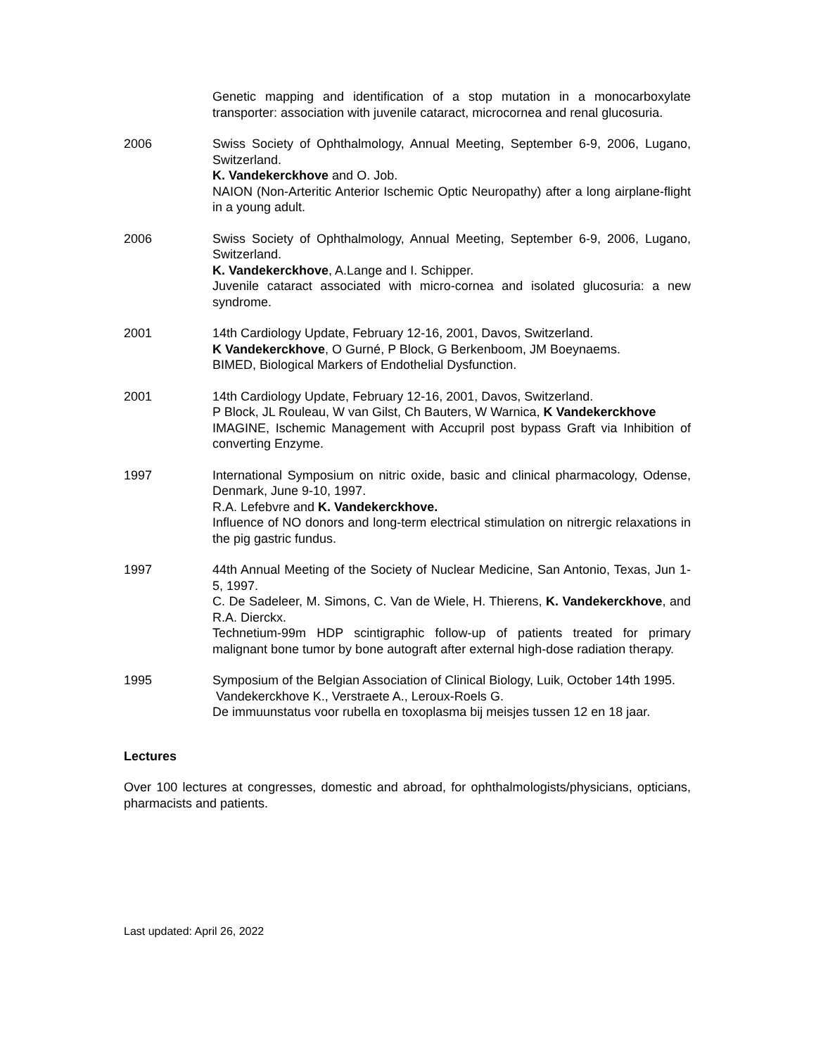Genetic mapping and identification of a stop mutation in a monocarboxylate transporter: association with juvenile cataract, microcornea and renal glucosuria.
2006 Swiss Society of Ophthalmology, Annual Meeting, September 6-9, 2006, Lugano, Switzerland.
K. Vandekerckhove and O. Job.
NAION (Non-Arteritic Anterior Ischemic Optic Neuropathy) after a long airplane-flight in a young adult.
2006 Swiss Society of Ophthalmology, Annual Meeting, September 6-9, 2006, Lugano, Switzerland.
K. Vandekerckhove, A.Lange and I. Schipper.
Juvenile cataract associated with micro-cornea and isolated glucosuria: a new syndrome.
2001 14th Cardiology Update, February 12-16, 2001, Davos, Switzerland.
K Vandekerckhove, O Gurné, P Block, G Berkenboom, JM Boeynaems.
BIMED, Biological Markers of Endothelial Dysfunction.
2001 14th Cardiology Update, February 12-16, 2001, Davos, Switzerland.
P Block, JL Rouleau, W van Gilst, Ch Bauters, W Warnica, K Vandekerckhove
IMAGINE, Ischemic Management with Accupril post bypass Graft via Inhibition of converting Enzyme.
1997 International Symposium on nitric oxide, basic and clinical pharmacology, Odense, Denmark, June 9-10, 1997.
R.A. Lefebvre and K. Vandekerckhove.
Influence of NO donors and long-term electrical stimulation on nitrergic relaxations in the pig gastric fundus.
1997 44th Annual Meeting of the Society of Nuclear Medicine, San Antonio, Texas, Jun 1-5, 1997.
C. De Sadeleer, M. Simons, C. Van de Wiele, H. Thierens, K. Vandekerckhove, and R.A. Dierckx.
Technetium-99m HDP scintigraphic follow-up of patients treated for primary malignant bone tumor by bone autograft after external high-dose radiation therapy.
1995 Symposium of the Belgian Association of Clinical Biology, Luik, October 14th 1995.
Vandekerckhove K., Verstraete A., Leroux-Roels G.
De immuunstatus voor rubella en toxoplasma bij meisjes tussen 12 en 18 jaar.
Lectures
Over 100 lectures at congresses, domestic and abroad, for ophthalmologists/physicians, opticians, pharmacists and patients.
Last updated: April 26, 2022